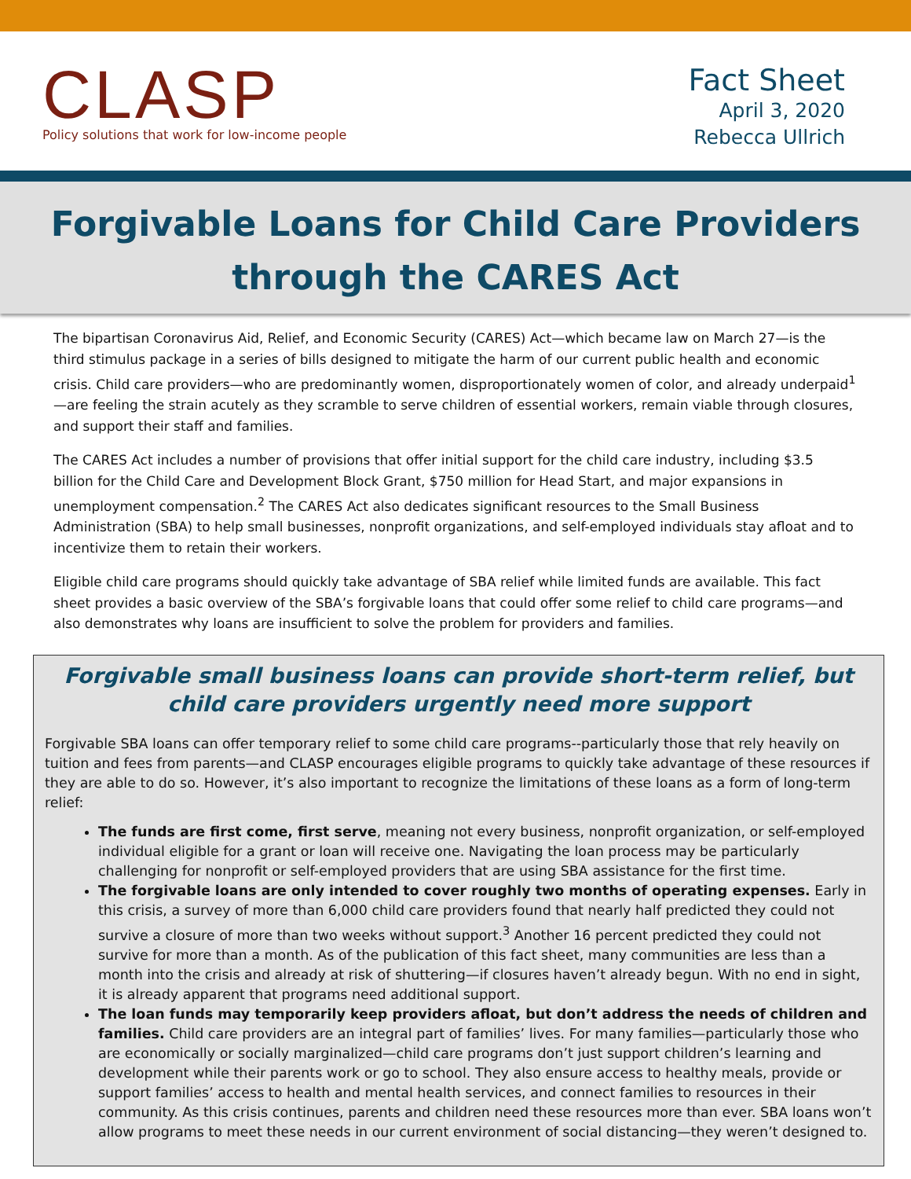CLASP
Policy solutions that work for low-income people
Fact Sheet
April 3, 2020
Rebecca Ullrich
Forgivable Loans for Child Care Providers
through the CARES Act
The bipartisan Coronavirus Aid, Relief, and Economic Security (CARES) Act—which became law on March 27—is the third stimulus package in a series of bills designed to mitigate the harm of our current public health and economic crisis. Child care providers—who are predominantly women, disproportionately women of color, and already underpaid<sup>1</sup>—are feeling the strain acutely as they scramble to serve children of essential workers, remain viable through closures, and support their staff and families.
The CARES Act includes a number of provisions that offer initial support for the child care industry, including $3.5 billion for the Child Care and Development Block Grant, $750 million for Head Start, and major expansions in unemployment compensation.<sup>2</sup> The CARES Act also dedicates significant resources to the Small Business Administration (SBA) to help small businesses, nonprofit organizations, and self-employed individuals stay afloat and to incentivize them to retain their workers.
Eligible child care programs should quickly take advantage of SBA relief while limited funds are available. This fact sheet provides a basic overview of the SBA’s forgivable loans that could offer some relief to child care programs—and also demonstrates why loans are insufficient to solve the problem for providers and families.
Forgivable small business loans can provide short-term relief, but child care providers urgently need more support
Forgivable SBA loans can offer temporary relief to some child care programs--particularly those that rely heavily on tuition and fees from parents—and CLASP encourages eligible programs to quickly take advantage of these resources if they are able to do so. However, it’s also important to recognize the limitations of these loans as a form of long-term relief:
The funds are first come, first serve, meaning not every business, nonprofit organization, or self-employed individual eligible for a grant or loan will receive one. Navigating the loan process may be particularly challenging for nonprofit or self-employed providers that are using SBA assistance for the first time.
The forgivable loans are only intended to cover roughly two months of operating expenses. Early in this crisis, a survey of more than 6,000 child care providers found that nearly half predicted they could not survive a closure of more than two weeks without support.<sup>3</sup> Another 16 percent predicted they could not survive for more than a month. As of the publication of this fact sheet, many communities are less than a month into the crisis and already at risk of shuttering—if closures haven’t already begun. With no end in sight, it is already apparent that programs need additional support.
The loan funds may temporarily keep providers afloat, but don’t address the needs of children and families. Child care providers are an integral part of families’ lives. For many families—particularly those who are economically or socially marginalized—child care programs don’t just support children’s learning and development while their parents work or go to school. They also ensure access to healthy meals, provide or support families’ access to health and mental health services, and connect families to resources in their community. As this crisis continues, parents and children need these resources more than ever. SBA loans won’t allow programs to meet these needs in our current environment of social distancing—they weren’t designed to.